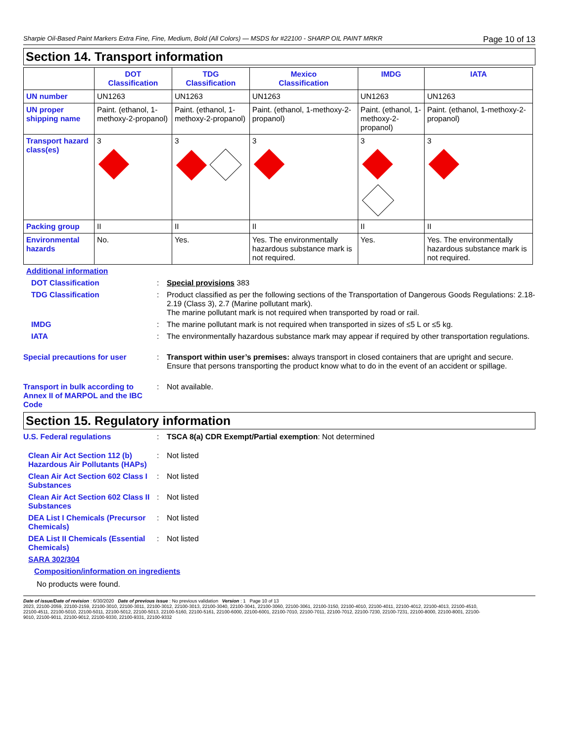Sharpie Oil-Based Paint Markers Extra Fine, Fine, Medium, Bold (All Colors) — MSDS for #22100 - SHARP OIL PAINT MRKR Page 10 of 13
Section 14. Transport information
| | DOT Classification | TDG Classification | Mexico Classification | IMDG | IATA |
| --- | --- | --- | --- | --- | --- |
| UN number | UN1263 | UN1263 | UN1263 | UN1263 | UN1263 |
| UN proper shipping name | Paint. (ethanol, 1-methoxy-2-propanol) | Paint. (ethanol, 1-methoxy-2-propanol) | Paint. (ethanol, 1-methoxy-2-propanol) | Paint. (ethanol, 1-methoxy-2-propanol) | Paint. (ethanol, 1-methoxy-2-propanol) |
| Transport hazard class(es) | 3 | 3 | 3 | 3 | 3 |
| Packing group | II | II | II | II | II |
| Environmental hazards | No. | Yes. | Yes. The environmentally hazardous substance mark is not required. | Yes. | Yes. The environmentally hazardous substance mark is not required. |
Additional information
DOT Classification : Special provisions 383
TDG Classification : Product classified as per the following sections of the Transportation of Dangerous Goods Regulations: 2.18-2.19 (Class 3), 2.7 (Marine pollutant mark).
The marine pollutant mark is not required when transported by road or rail.
IMDG : The marine pollutant mark is not required when transported in sizes of ≤5 L or ≤5 kg.
IATA : The environmentally hazardous substance mark may appear if required by other transportation regulations.
Special precautions for user : Transport within user’s premises: always transport in closed containers that are upright and secure. Ensure that persons transporting the product know what to do in the event of an accident or spillage.
Transport in bulk according to Annex II of MARPOL and the IBC Code
: Not available.
Section 15. Regulatory information
U.S. Federal regulations : TSCA 8(a) CDR Exempt/Partial exemption: Not determined
Clean Air Act Section 112 (b) Hazardous Air Pollutants (HAPs)
: Not listed
Clean Air Act Section 602 Class I Substances
: Not listed
Clean Air Act Section 602 Class II Substances
: Not listed
DEA List I Chemicals (Precursor Chemicals)
: Not listed
DEA List II Chemicals (Essential Chemicals)
: Not listed
SARA 302/304
Composition/information on ingredients
No products were found.
Date of issue/Date of revision : 6/30/2020 Date of previous issue : No previous validation Version : 1 Page 10 of 13
2023, 22100-2059, 22100-2159, 22100-3010, 22100-3011, 22100-3012, 22100-3013, 22100-3040, 22100-3041, 22100-3060, 22100-3061, 22100-3150, 22100-4010, 22100-4011, 22100-4012, 22100-4013, 22100-4510,
22100-4511, 22100-5010, 22100-5011, 22100-5012, 22100-5013, 22100-5160, 22100-5161, 22100-6000, 22100-6001, 22100-7010, 22100-7011, 22100-7012, 22100-7230, 22100-7231, 22100-8000, 22100-8001, 22100-
9010, 22100-9011, 22100-9012, 22100-9330, 22100-9331, 22100-9332